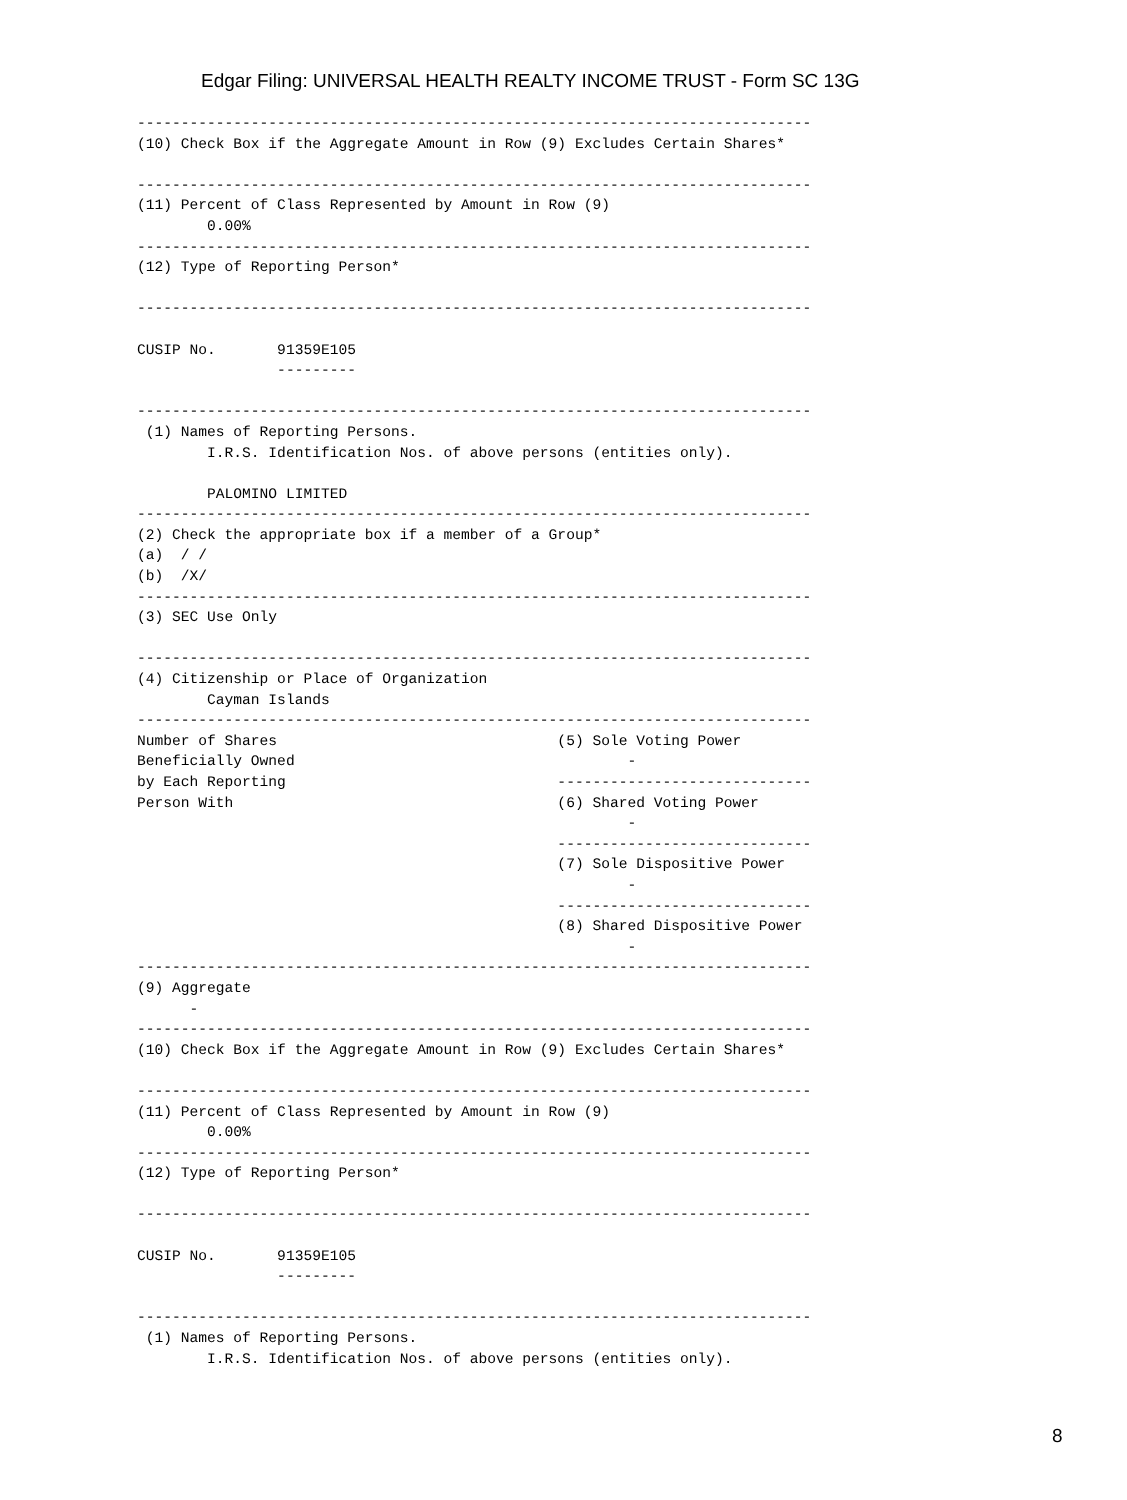Edgar Filing: UNIVERSAL HEALTH REALTY INCOME TRUST - Form SC 13G
-----------------------------------------------------------------------------
(10) Check Box if the Aggregate Amount in Row (9) Excludes Certain Shares*

-----------------------------------------------------------------------------
(11) Percent of Class Represented by Amount in Row (9)
        0.00%
-----------------------------------------------------------------------------
(12) Type of Reporting Person*

-----------------------------------------------------------------------------

CUSIP No.       91359E105
                ---------

-----------------------------------------------------------------------------
 (1) Names of Reporting Persons.
        I.R.S. Identification Nos. of above persons (entities only).

        PALOMINO LIMITED
-----------------------------------------------------------------------------
(2) Check the appropriate box if a member of a Group*
(a)  / /
(b)  /X/
-----------------------------------------------------------------------------
(3) SEC Use Only

-----------------------------------------------------------------------------
(4) Citizenship or Place of Organization
        Cayman Islands
-----------------------------------------------------------------------------
Number of Shares                                (5) Sole Voting Power
Beneficially Owned                                      -
by Each Reporting                               -----------------------------
Person With                                     (6) Shared Voting Power
                                                        -
                                                -----------------------------
                                                (7) Sole Dispositive Power
                                                        -
                                                -----------------------------
                                                (8) Shared Dispositive Power
                                                        -
-----------------------------------------------------------------------------
(9) Aggregate
      -
-----------------------------------------------------------------------------
(10) Check Box if the Aggregate Amount in Row (9) Excludes Certain Shares*

-----------------------------------------------------------------------------
(11) Percent of Class Represented by Amount in Row (9)
        0.00%
-----------------------------------------------------------------------------
(12) Type of Reporting Person*

-----------------------------------------------------------------------------

CUSIP No.       91359E105
                ---------

-----------------------------------------------------------------------------
 (1) Names of Reporting Persons.
        I.R.S. Identification Nos. of above persons (entities only).
8